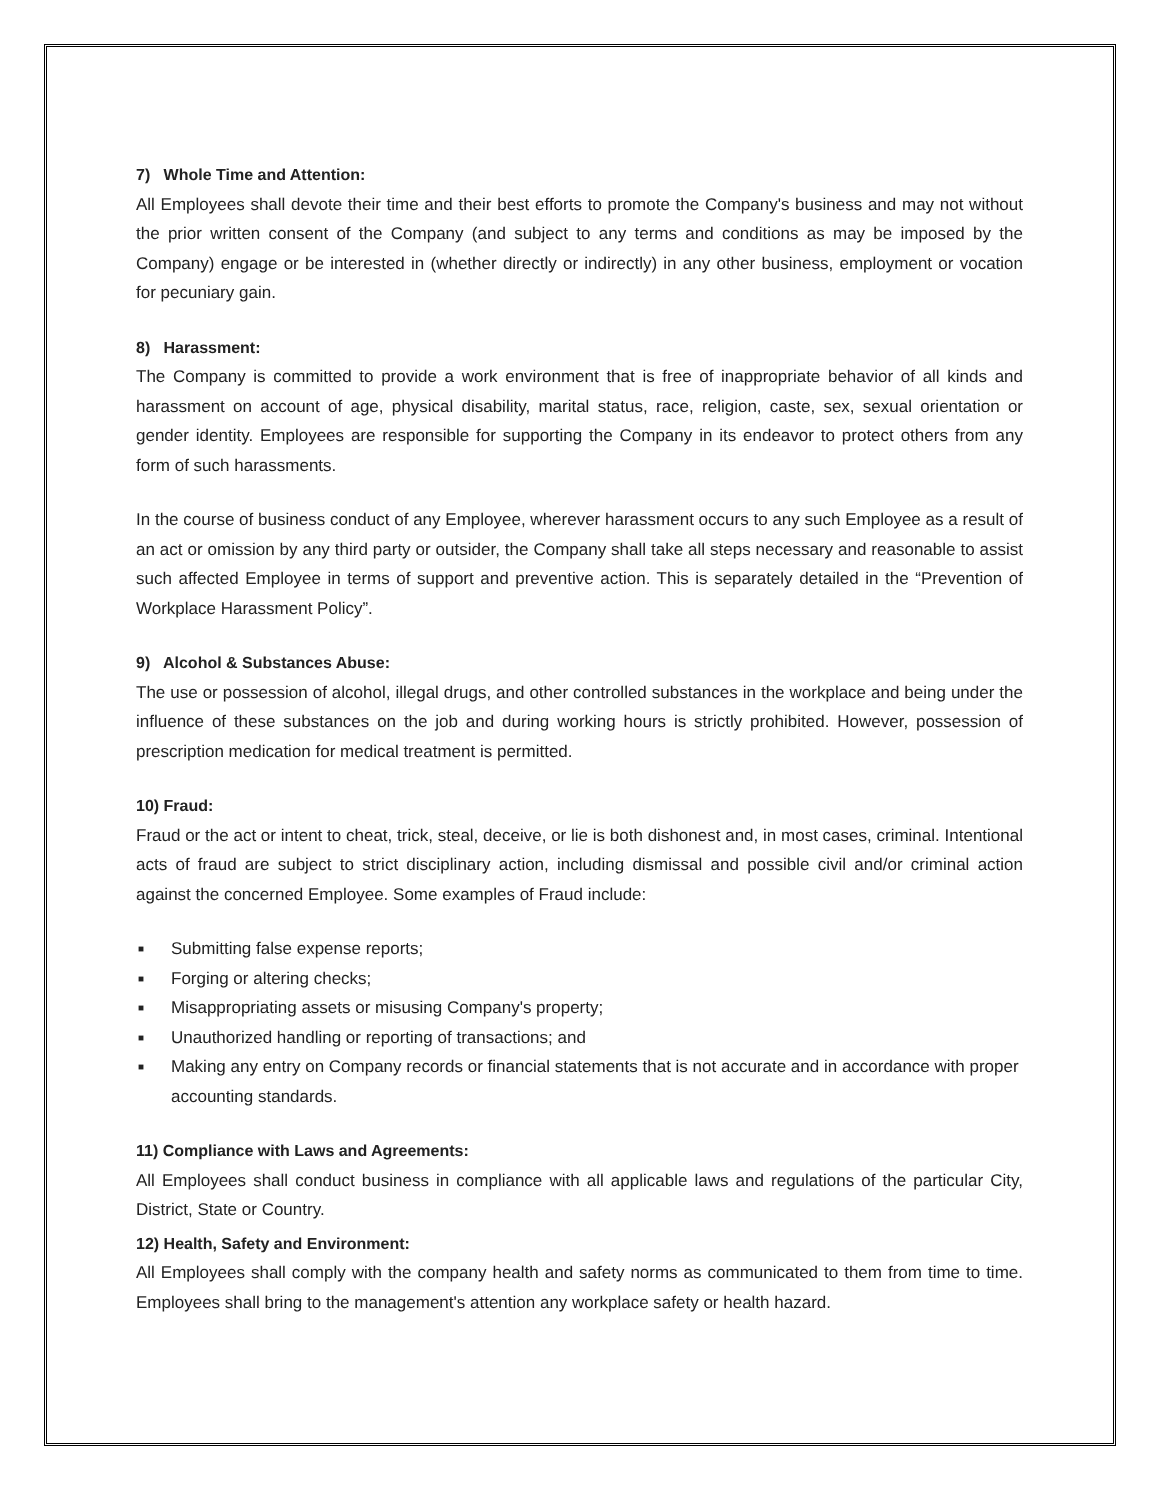7) Whole Time and Attention:
All Employees shall devote their time and their best efforts to promote the Company's business and may not without the prior written consent of the Company (and subject to any terms and conditions as may be imposed by the Company) engage or be interested in (whether directly or indirectly) in any other business, employment or vocation for pecuniary gain.
8) Harassment:
The Company is committed to provide a work environment that is free of inappropriate behavior of all kinds and harassment on account of age, physical disability, marital status, race, religion, caste, sex, sexual orientation or gender identity. Employees are responsible for supporting the Company in its endeavor to protect others from any form of such harassments.
In the course of business conduct of any Employee, wherever harassment occurs to any such Employee as a result of an act or omission by any third party or outsider, the Company shall take all steps necessary and reasonable to assist such affected Employee in terms of support and preventive action. This is separately detailed in the “Prevention of Workplace Harassment Policy”.
9) Alcohol & Substances Abuse:
The use or possession of alcohol, illegal drugs, and other controlled substances in the workplace and being under the influence of these substances on the job and during working hours is strictly prohibited. However, possession of prescription medication for medical treatment is permitted.
10) Fraud:
Fraud or the act or intent to cheat, trick, steal, deceive, or lie is both dishonest and, in most cases, criminal. Intentional acts of fraud are subject to strict disciplinary action, including dismissal and possible civil and/or criminal action against the concerned Employee. Some examples of Fraud include:
■ Submitting false expense reports;
■ Forging or altering checks;
■ Misappropriating assets or misusing Company's property;
■ Unauthorized handling or reporting of transactions; and
■ Making any entry on Company records or financial statements that is not accurate and in accordance with proper accounting standards.
11) Compliance with Laws and Agreements:
All Employees shall conduct business in compliance with all applicable laws and regulations of the particular City, District, State or Country.
12) Health, Safety and Environment:
All Employees shall comply with the company health and safety norms as communicated to them from time to time. Employees shall bring to the management's attention any workplace safety or health hazard.